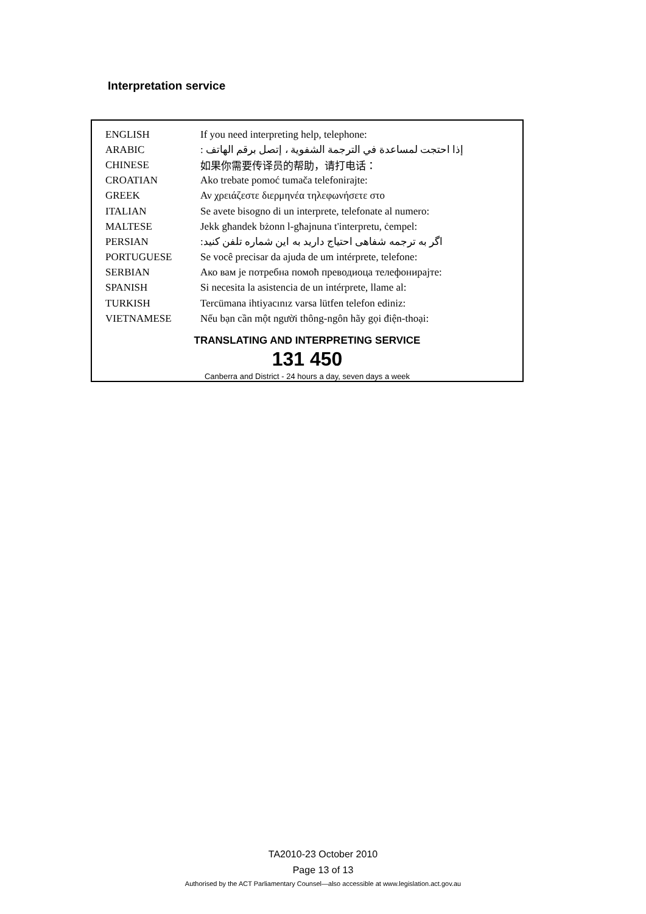Interpretation service
| ENGLISH | If you need interpreting help, telephone: |
| ARABIC | إذا احتجت لمساعدة في الترجمة الشفوية ، إتصل برقم الهاتف : |
| CHINESE | 如果你需要传译员的帮助，请打电话： |
| CROATIAN | Ako trebate pomoć tumača telefonirajte: |
| GREEK | Αν χρειάζεστε διερμηνέα τηλεφωνήσετε στο |
| ITALIAN | Se avete bisogno di un interprete, telefonate al numero: |
| MALTESE | Jekk għandek bżonn l-għajnuna t'interpretu, ċempel: |
| PERSIAN | اگر به ترجمه شفاهی احتیاج دارید به این شماره تلفن کنید: |
| PORTUGUESE | Se você precisar da ajuda de um intérprete, telefone: |
| SERBIAN | Ако вам је потребна помоћ преводиоца телефонирајте: |
| SPANISH | Si necesita la asistencia de un intérprete, llame al: |
| TURKISH | Tercümana ihtiyacınız varsa lütfen telefon ediniz: |
| VIETNAMESE | Nếu bạn cần một người thông-ngôn hãy gọi điện-thoại: |
TRANSLATING AND INTERPRETING SERVICE
131 450
Canberra and District - 24 hours a day, seven days a week
TA2010-23 October 2010
Page 13 of 13
Authorised by the ACT Parliamentary Counsel—also accessible at www.legislation.act.gov.au